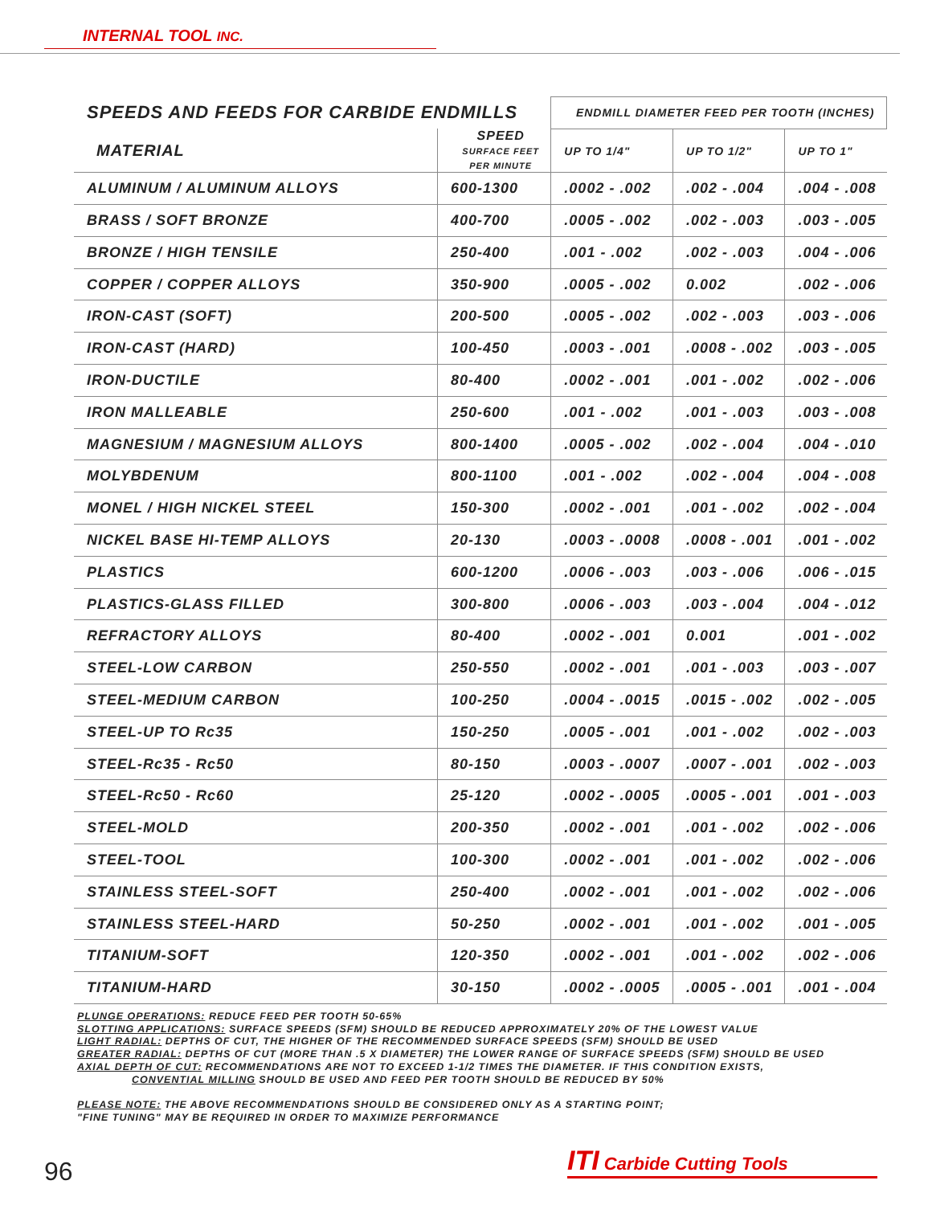INTERNAL TOOL INC.
| SPEEDS AND FEEDS FOR CARBIDE ENDMILLS | | ENDMILL DIAMETER FEED PER TOOTH (INCHES) | | |
| --- | --- | --- | --- | --- |
| MATERIAL | SPEED SURFACE FEET PER MINUTE | UP TO 1/4" | UP TO 1/2" | UP TO 1" |
| ALUMINUM / ALUMINUM ALLOYS | 600-1300 | .0002 - .002 | .002 - .004 | .004 - .008 |
| BRASS / SOFT BRONZE | 400-700 | .0005 - .002 | .002 - .003 | .003 - .005 |
| BRONZE / HIGH TENSILE | 250-400 | .001 - .002 | .002 - .003 | .004 - .006 |
| COPPER / COPPER ALLOYS | 350-900 | .0005 - .002 | 0.002 | .002 - .006 |
| IRON-CAST (SOFT) | 200-500 | .0005 - .002 | .002 - .003 | .003 - .006 |
| IRON-CAST (HARD) | 100-450 | .0003 - .001 | .0008 - .002 | .003 - .005 |
| IRON-DUCTILE | 80-400 | .0002 - .001 | .001 - .002 | .002 - .006 |
| IRON MALLEABLE | 250-600 | .001 - .002 | .001 - .003 | .003 - .008 |
| MAGNESIUM / MAGNESIUM ALLOYS | 800-1400 | .0005 - .002 | .002 - .004 | .004 - .010 |
| MOLYBDENUM | 800-1100 | .001 - .002 | .002 - .004 | .004 - .008 |
| MONEL / HIGH NICKEL STEEL | 150-300 | .0002 - .001 | .001 - .002 | .002 - .004 |
| NICKEL BASE HI-TEMP ALLOYS | 20-130 | .0003 - .0008 | .0008 - .001 | .001 - .002 |
| PLASTICS | 600-1200 | .0006 - .003 | .003 - .006 | .006 - .015 |
| PLASTICS-GLASS FILLED | 300-800 | .0006 - .003 | .003 - .004 | .004 - .012 |
| REFRACTORY ALLOYS | 80-400 | .0002 - .001 | 0.001 | .001 - .002 |
| STEEL-LOW CARBON | 250-550 | .0002 - .001 | .001 - .003 | .003 - .007 |
| STEEL-MEDIUM CARBON | 100-250 | .0004 - .0015 | .0015 - .002 | .002 - .005 |
| STEEL-UP TO Rc35 | 150-250 | .0005 - .001 | .001 - .002 | .002 - .003 |
| STEEL-Rc35 - Rc50 | 80-150 | .0003 - .0007 | .0007 - .001 | .002 - .003 |
| STEEL-Rc50 - Rc60 | 25-120 | .0002 - .0005 | .0005 - .001 | .001 - .003 |
| STEEL-MOLD | 200-350 | .0002 - .001 | .001 - .002 | .002 - .006 |
| STEEL-TOOL | 100-300 | .0002 - .001 | .001 - .002 | .002 - .006 |
| STAINLESS STEEL-SOFT | 250-400 | .0002 - .001 | .001 - .002 | .002 - .006 |
| STAINLESS STEEL-HARD | 50-250 | .0002 - .001 | .001 - .002 | .001 - .005 |
| TITANIUM-SOFT | 120-350 | .0002 - .001 | .001 - .002 | .002 - .006 |
| TITANIUM-HARD | 30-150 | .0002 - .0005 | .0005 - .001 | .001 - .004 |
PLUNGE OPERATIONS: REDUCE FEED PER TOOTH 50-65%
SLOTTING APPLICATIONS: SURFACE SPEEDS (SFM) SHOULD BE REDUCED APPROXIMATELY 20% OF THE LOWEST VALUE
LIGHT RADIAL: DEPTHS OF CUT, THE HIGHER OF THE RECOMMENDED SURFACE SPEEDS (SFM) SHOULD BE USED
GREATER RADIAL: DEPTHS OF CUT (MORE THAN .5 X DIAMETER) THE LOWER RANGE OF SURFACE SPEEDS (SFM) SHOULD BE USED
AXIAL DEPTH OF CUT: RECOMMENDATIONS ARE NOT TO EXCEED 1-1/2 TIMES THE DIAMETER. IF THIS CONDITION EXISTS,
CONVENTIAL MILLING SHOULD BE USED AND FEED PER TOOTH SHOULD BE REDUCED BY 50%
PLEASE NOTE: THE ABOVE RECOMMENDATIONS SHOULD BE CONSIDERED ONLY AS A STARTING POINT;
"FINE TUNING" MAY BE REQUIRED IN ORDER TO MAXIMIZE PERFORMANCE
96
ITI Carbide Cutting Tools